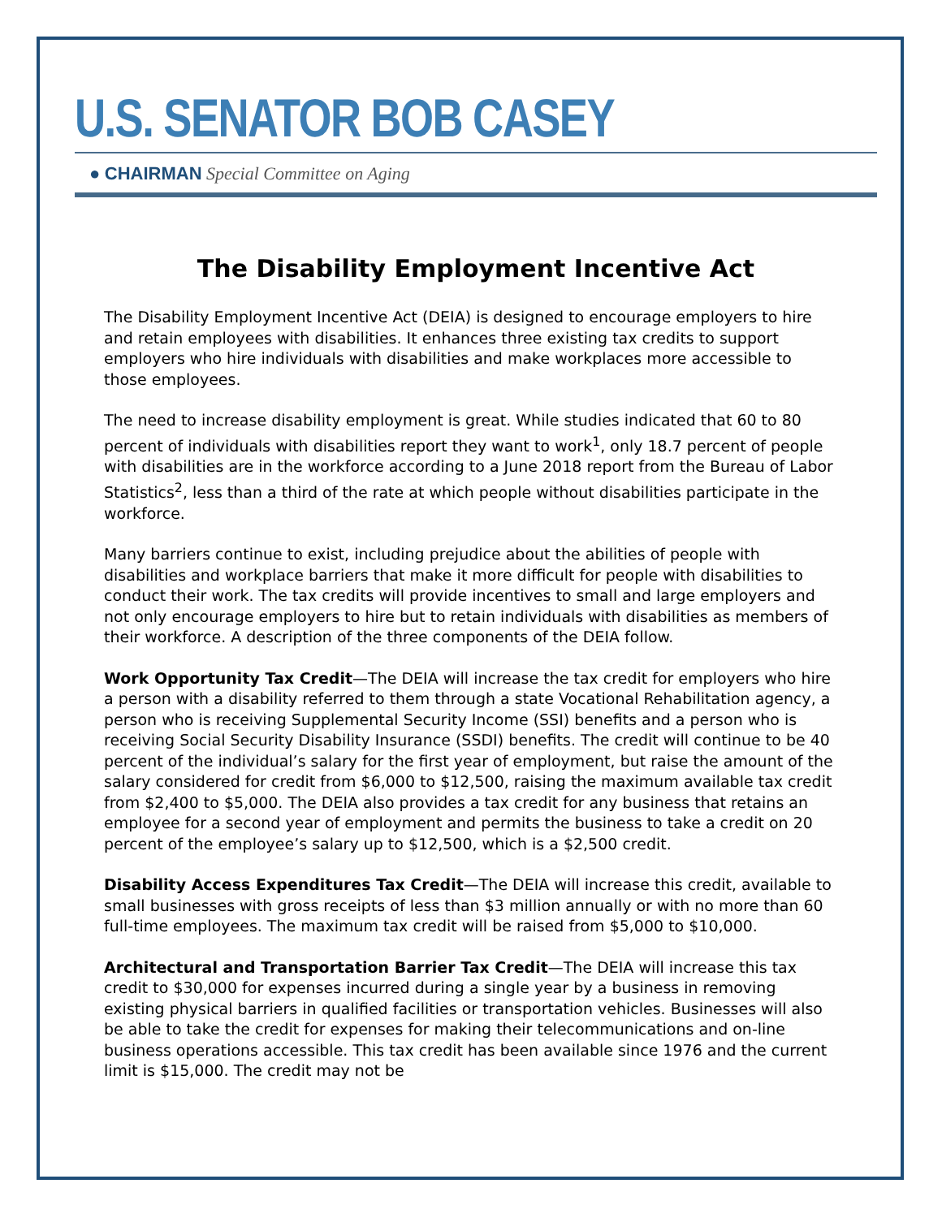U.S. SENATOR BOB CASEY
● CHAIRMAN Special Committee on Aging
The Disability Employment Incentive Act
The Disability Employment Incentive Act (DEIA) is designed to encourage employers to hire and retain employees with disabilities. It enhances three existing tax credits to support employers who hire individuals with disabilities and make workplaces more accessible to those employees.
The need to increase disability employment is great. While studies indicated that 60 to 80 percent of individuals with disabilities report they want to work<sup>1</sup>, only 18.7 percent of people with disabilities are in the workforce according to a June 2018 report from the Bureau of Labor Statistics<sup>2</sup>, less than a third of the rate at which people without disabilities participate in the workforce.
Many barriers continue to exist, including prejudice about the abilities of people with disabilities and workplace barriers that make it more difficult for people with disabilities to conduct their work. The tax credits will provide incentives to small and large employers and not only encourage employers to hire but to retain individuals with disabilities as members of their workforce. A description of the three components of the DEIA follow.
Work Opportunity Tax Credit—The DEIA will increase the tax credit for employers who hire a person with a disability referred to them through a state Vocational Rehabilitation agency, a person who is receiving Supplemental Security Income (SSI) benefits and a person who is receiving Social Security Disability Insurance (SSDI) benefits. The credit will continue to be 40 percent of the individual’s salary for the first year of employment, but raise the amount of the salary considered for credit from $6,000 to $12,500, raising the maximum available tax credit from $2,400 to $5,000. The DEIA also provides a tax credit for any business that retains an employee for a second year of employment and permits the business to take a credit on 20 percent of the employee’s salary up to $12,500, which is a $2,500 credit.
Disability Access Expenditures Tax Credit—The DEIA will increase this credit, available to small businesses with gross receipts of less than $3 million annually or with no more than 60 full-time employees. The maximum tax credit will be raised from $5,000 to $10,000.
Architectural and Transportation Barrier Tax Credit—The DEIA will increase this tax credit to $30,000 for expenses incurred during a single year by a business in removing existing physical barriers in qualified facilities or transportation vehicles. Businesses will also be able to take the credit for expenses for making their telecommunications and on-line business operations accessible. This tax credit has been available since 1976 and the current limit is $15,000. The credit may not be